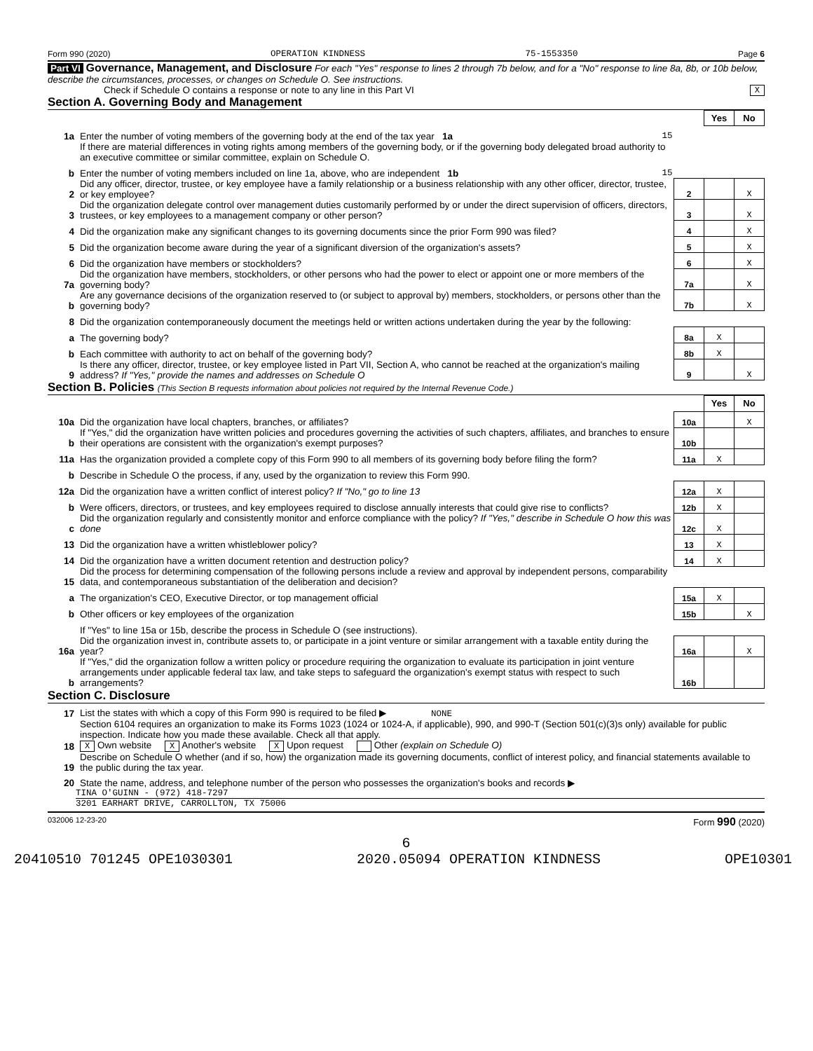Form 990 (2020) OPERATION KINDNESS 75-1553350 Page 6
Part VI Governance, Management, and Disclosure For each "Yes" response to lines 2 through 7b below, and for a "No" response to line 8a, 8b, or 10b below, describe the circumstances, processes, or changes on Schedule O. See instructions.
Check if Schedule O contains a response or note to any line in this Part VI X
Section A. Governing Body and Management
| | | | Yes | No |
| 1a | Enter the number of voting members of the governing body at the end of the tax year 1a 15 | | | |
| | If there are material differences in voting rights among members of the governing body, or if the governing body delegated broad authority to an executive committee or similar committee, explain on Schedule O. | | | |
| b | Enter the number of voting members included on line 1a, above, who are independent 1b 15 | | | |
| 2 | Did any officer, director, trustee, or key employee have a family relationship or a business relationship with any other officer, director, trustee, or key employee? | 2 | | X |
| 3 | Did the organization delegate control over management duties customarily performed by or under the direct supervision of officers, directors, trustees, or key employees to a management company or other person? | 3 | | X |
| 4 | Did the organization make any significant changes to its governing documents since the prior Form 990 was filed? | 4 | | X |
| 5 | Did the organization become aware during the year of a significant diversion of the organization's assets? | 5 | | X |
| 6 | Did the organization have members or stockholders? | 6 | | X |
| 7a | Did the organization have members, stockholders, or other persons who had the power to elect or appoint one or more members of the governing body? | 7a | | X |
| b | Are any governance decisions of the organization reserved to (or subject to approval by) members, stockholders, or persons other than the governing body? | 7b | | X |
| 8 | Did the organization contemporaneously document the meetings held or written actions undertaken during the year by the following: | | | |
| a | The governing body? | 8a | X | |
| b | Each committee with authority to act on behalf of the governing body? | 8b | X | |
| 9 | Is there any officer, director, trustee, or key employee listed in Part VII, Section A, who cannot be reached at the organization's mailing address? If "Yes," provide the names and addresses on Schedule O | 9 | | X |
Section B. Policies (This Section B requests information about policies not required by the Internal Revenue Code.)
| | | | Yes | No |
| 10a | Did the organization have local chapters, branches, or affiliates? | 10a | | X |
| b | If "Yes," did the organization have written policies and procedures governing the activities of such chapters, affiliates, and branches to ensure their operations are consistent with the organization's exempt purposes? | 10b | | |
| 11a | Has the organization provided a complete copy of this Form 990 to all members of its governing body before filing the form? | 11a | X | |
| b | Describe in Schedule O the process, if any, used by the organization to review this Form 990. | | | |
| 12a | Did the organization have a written conflict of interest policy? If "No," go to line 13 | 12a | X | |
| b | Were officers, directors, or trustees, and key employees required to disclose annually interests that could give rise to conflicts? | 12b | X | |
| c | Did the organization regularly and consistently monitor and enforce compliance with the policy? If "Yes," describe in Schedule O how this was done | 12c | X | |
| 13 | Did the organization have a written whistleblower policy? | 13 | X | |
| 14 | Did the organization have a written document retention and destruction policy? | 14 | X | |
| 15 | Did the process for determining compensation of the following persons include a review and approval by independent persons, comparability data, and contemporaneous substantiation of the deliberation and decision? | | | |
| a | The organization's CEO, Executive Director, or top management official | 15a | X | |
| b | Other officers or key employees of the organization | 15b | | X |
| | If "Yes" to line 15a or 15b, describe the process in Schedule O (see instructions). | | | |
| 16a | Did the organization invest in, contribute assets to, or participate in a joint venture or similar arrangement with a taxable entity during the year? | 16a | | X |
| b | If "Yes," did the organization follow a written policy or procedure requiring the organization to evaluate its participation in joint venture arrangements under applicable federal tax law, and take steps to safeguard the organization's exempt status with respect to such arrangements? | 16b | | |
Section C. Disclosure
| 17 | List the states with which a copy of this Form 990 is required to be filed ▶ NONE |
| 18 | Section 6104 requires an organization to make its Forms 1023 (1024 or 1024-A, if applicable), 990, and 990-T (Section 501(c)(3)s only) available for public inspection. Indicate how you made these available. Check all that apply. X Own website X Another's website X Upon request Other (explain on Schedule O) |
| 19 | Describe on Schedule O whether (and if so, how) the organization made its governing documents, conflict of interest policy, and financial statements available to the public during the tax year. |
| 20 | State the name, address, and telephone number of the person who possesses the organization's books and records ▶ |
TINA O'GUINN - (972) 418-7297
3201 EARHART DRIVE, CARROLLTON, TX 75006
032006 12-23-20 Form 990 (2020)
6
20410510 701245 OPE1030301 2020.05094 OPERATION KINDNESS OPE10301